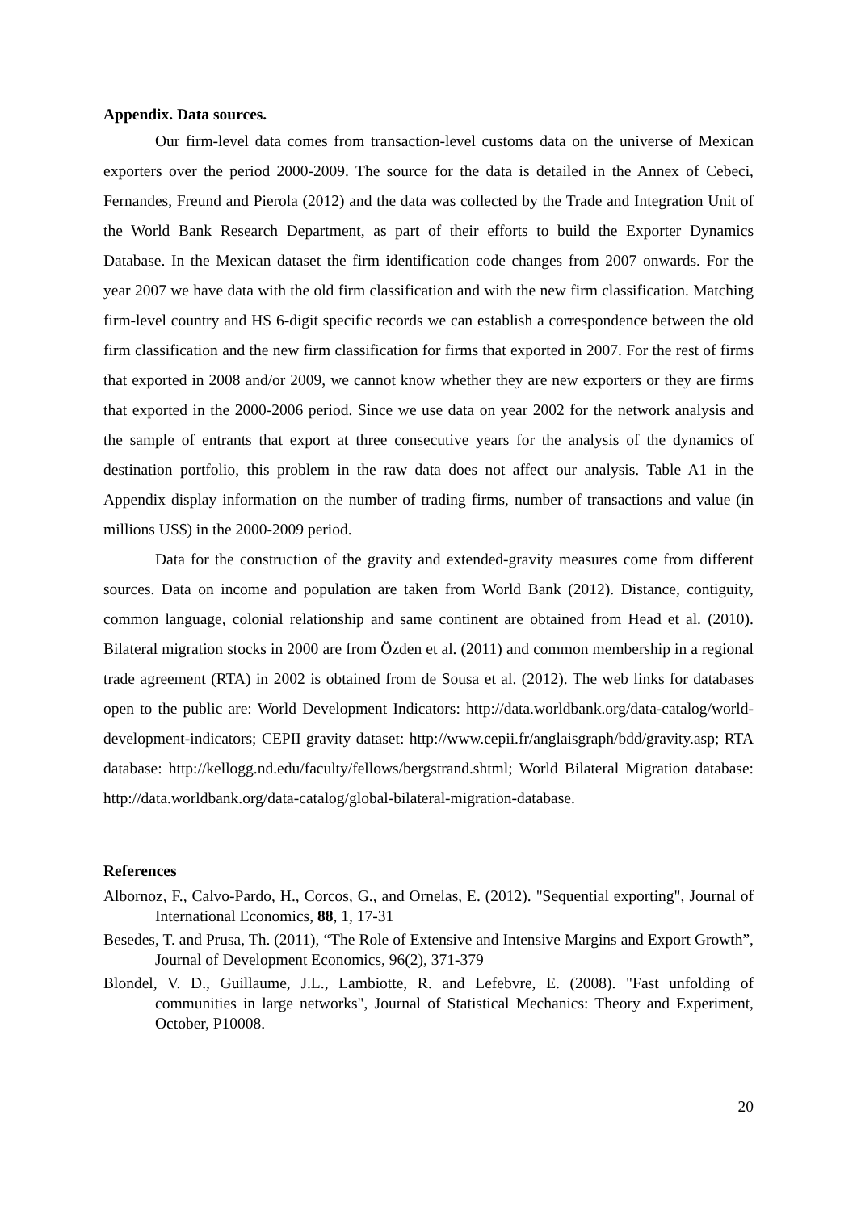Appendix. Data sources.
Our firm-level data comes from transaction-level customs data on the universe of Mexican exporters over the period 2000-2009. The source for the data is detailed in the Annex of Cebeci, Fernandes, Freund and Pierola (2012) and the data was collected by the Trade and Integration Unit of the World Bank Research Department, as part of their efforts to build the Exporter Dynamics Database. In the Mexican dataset the firm identification code changes from 2007 onwards. For the year 2007 we have data with the old firm classification and with the new firm classification. Matching firm-level country and HS 6-digit specific records we can establish a correspondence between the old firm classification and the new firm classification for firms that exported in 2007. For the rest of firms that exported in 2008 and/or 2009, we cannot know whether they are new exporters or they are firms that exported in the 2000-2006 period. Since we use data on year 2002 for the network analysis and the sample of entrants that export at three consecutive years for the analysis of the dynamics of destination portfolio, this problem in the raw data does not affect our analysis. Table A1 in the Appendix display information on the number of trading firms, number of transactions and value (in millions US$) in the 2000-2009 period.
Data for the construction of the gravity and extended-gravity measures come from different sources. Data on income and population are taken from World Bank (2012). Distance, contiguity, common language, colonial relationship and same continent are obtained from Head et al. (2010). Bilateral migration stocks in 2000 are from Özden et al. (2011) and common membership in a regional trade agreement (RTA) in 2002 is obtained from de Sousa et al. (2012). The web links for databases open to the public are: World Development Indicators: http://data.worldbank.org/data-catalog/world-development-indicators; CEPII gravity dataset: http://www.cepii.fr/anglaisgraph/bdd/gravity.asp; RTA database: http://kellogg.nd.edu/faculty/fellows/bergstrand.shtml; World Bilateral Migration database: http://data.worldbank.org/data-catalog/global-bilateral-migration-database.
References
Albornoz, F., Calvo-Pardo, H., Corcos, G., and Ornelas, E. (2012). "Sequential exporting", Journal of International Economics, 88, 1, 17-31
Besedes, T. and Prusa, Th. (2011), “The Role of Extensive and Intensive Margins and Export Growth”, Journal of Development Economics, 96(2), 371-379
Blondel, V. D., Guillaume, J.L., Lambiotte, R. and Lefebvre, E. (2008). "Fast unfolding of communities in large networks", Journal of Statistical Mechanics: Theory and Experiment, October, P10008.
20